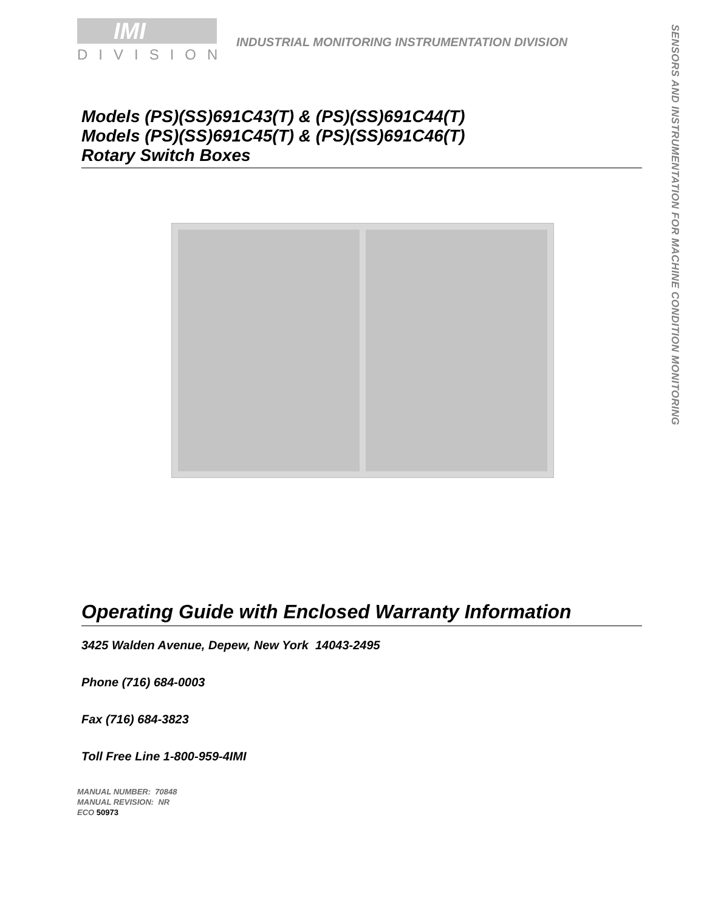IMI
DIVISION
INDUSTRIAL MONITORING INSTRUMENTATION DIVISION
SENSORS AND INSTRUMENTATION FOR MACHINE CONDITION MONITORING
Models (PS)(SS)691C43(T) & (PS)(SS)691C44(T)
Models (PS)(SS)691C45(T) & (PS)(SS)691C46(T)
Rotary Switch Boxes
Operating Guide with Enclosed Warranty Information
3425 Walden Avenue, Depew, New York 14043-2495
Phone (716) 684-0003
Fax (716) 684-3823
Toll Free Line 1-800-959-4IMI
MANUAL NUMBER: 70848
MANUAL REVISION: NR
ECO 50973